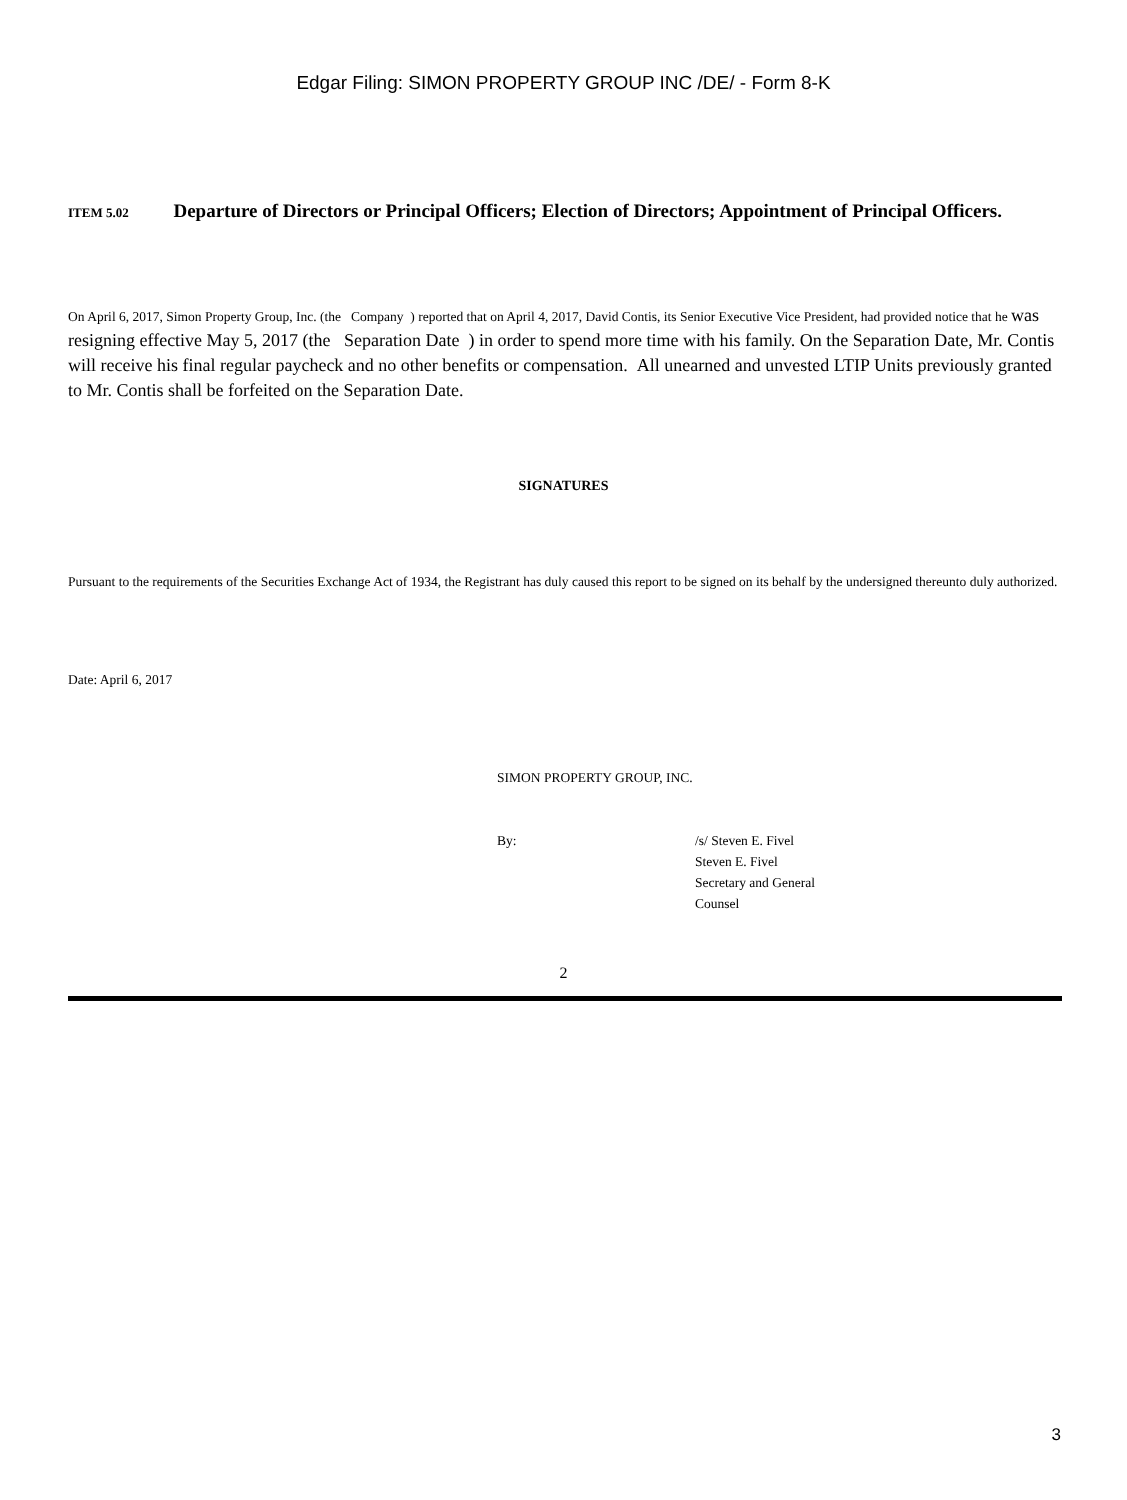Edgar Filing: SIMON PROPERTY GROUP INC /DE/ - Form 8-K
ITEM 5.02 Departure of Directors or Principal Officers; Election of Directors; Appointment of Principal Officers.
On April 6, 2017, Simon Property Group, Inc. (the Company ) reported that on April 4, 2017, David Contis, its Senior Executive Vice President, had provided notice that he was resigning effective May 5, 2017 (the Separation Date ) in order to spend more time with his family. On the Separation Date, Mr. Contis will receive his final regular paycheck and no other benefits or compensation. All unearned and unvested LTIP Units previously granted to Mr. Contis shall be forfeited on the Separation Date.
SIGNATURES
Pursuant to the requirements of the Securities Exchange Act of 1934, the Registrant has duly caused this report to be signed on its behalf by the undersigned thereunto duly authorized.
Date: April 6, 2017
SIMON PROPERTY GROUP, INC.
By: /s/ Steven E. Fivel
Steven E. Fivel
Secretary and General
Counsel
2
3